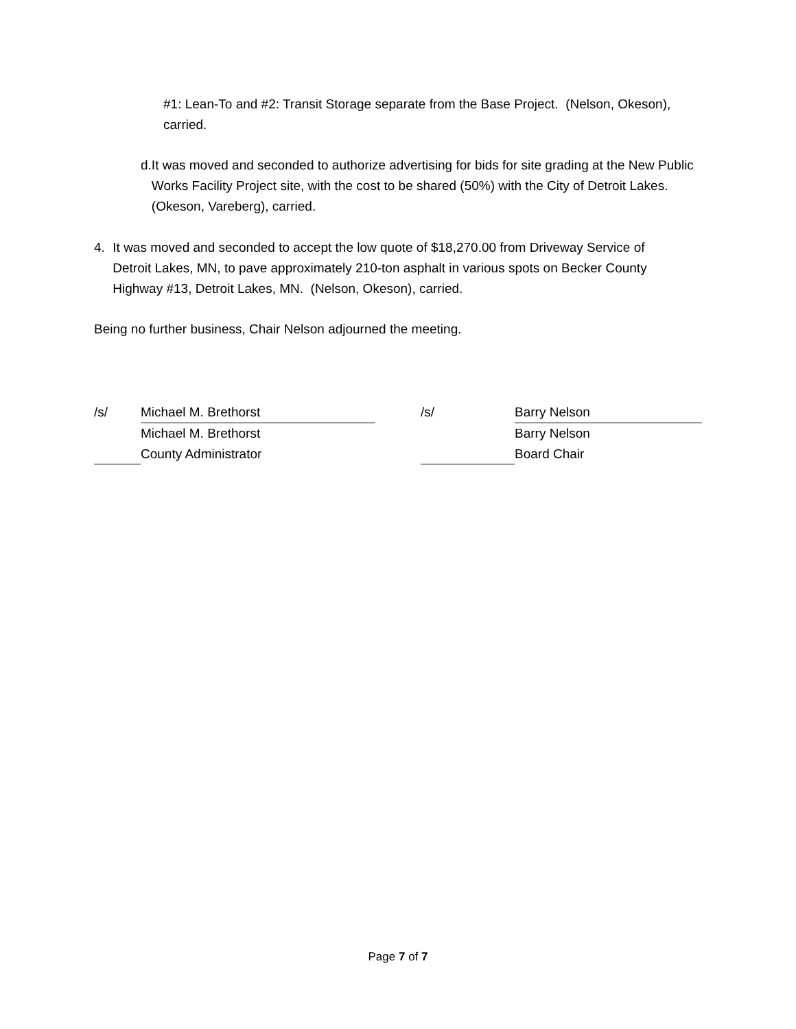#1: Lean-To and #2: Transit Storage separate from the Base Project. (Nelson, Okeson), carried.
d. It was moved and seconded to authorize advertising for bids for site grading at the New Public Works Facility Project site, with the cost to be shared (50%) with the City of Detroit Lakes. (Okeson, Vareberg), carried.
4. It was moved and seconded to accept the low quote of $18,270.00 from Driveway Service of Detroit Lakes, MN, to pave approximately 210-ton asphalt in various spots on Becker County Highway #13, Detroit Lakes, MN. (Nelson, Okeson), carried.
Being no further business, Chair Nelson adjourned the meeting.
/s/ Michael M. Brethorst
Michael M. Brethorst
County Administrator
/s/ Barry Nelson
Barry Nelson
Board Chair
Page 7 of 7